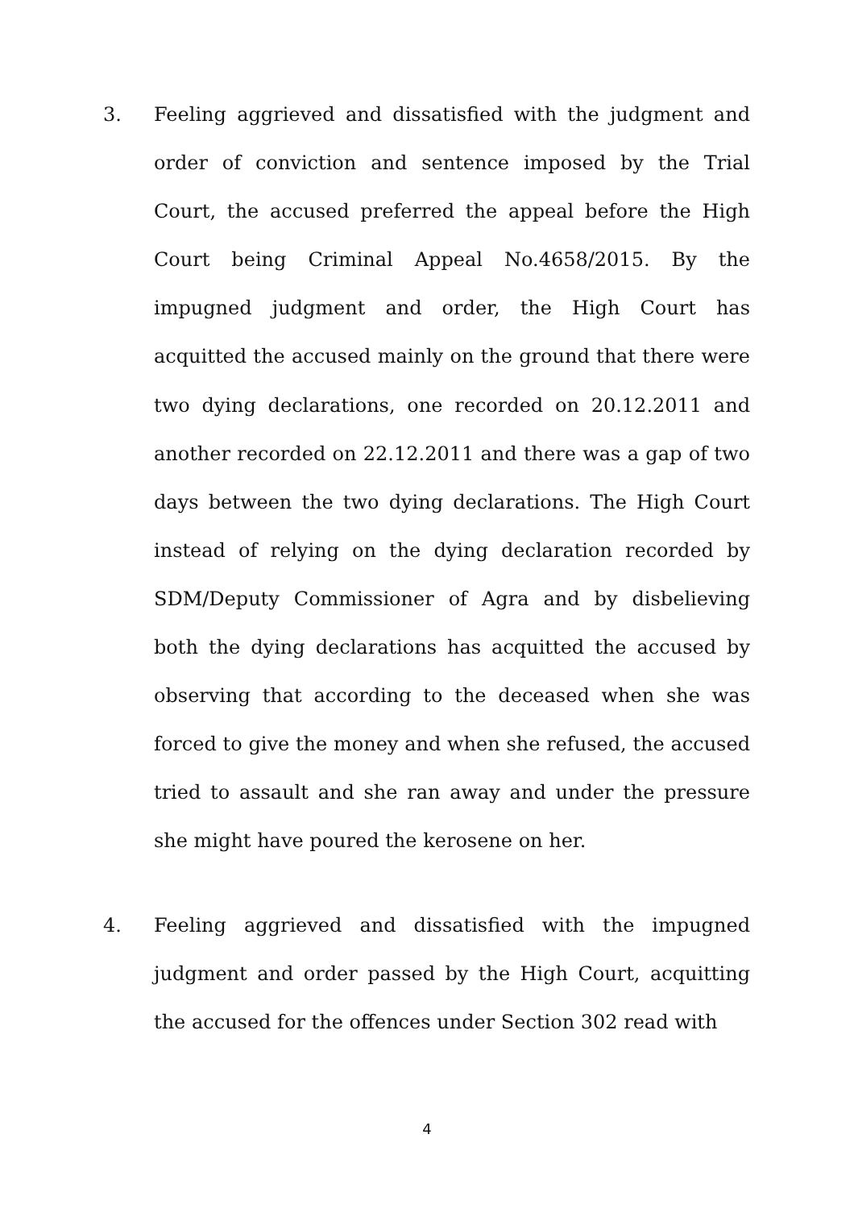3.
Feeling aggrieved and dissatisfied with the judgment and order of conviction and sentence imposed by the Trial Court, the accused preferred the appeal before the High Court being Criminal Appeal No.4658/2015. By the impugned judgment and order, the High Court has acquitted the accused mainly on the ground that there were two dying declarations, one recorded on 20.12.2011 and another recorded on 22.12.2011 and there was a gap of two days between the two dying declarations. The High Court instead of relying on the dying declaration recorded by SDM/Deputy Commissioner of Agra and by disbelieving both the dying declarations has acquitted the accused by observing that according to the deceased when she was forced to give the money and when she refused, the accused tried to assault and she ran away and under the pressure she might have poured the kerosene on her.
4.
Feeling aggrieved and dissatisfied with the impugned judgment and order passed by the High Court, acquitting the accused for the offences under Section 302 read with
4